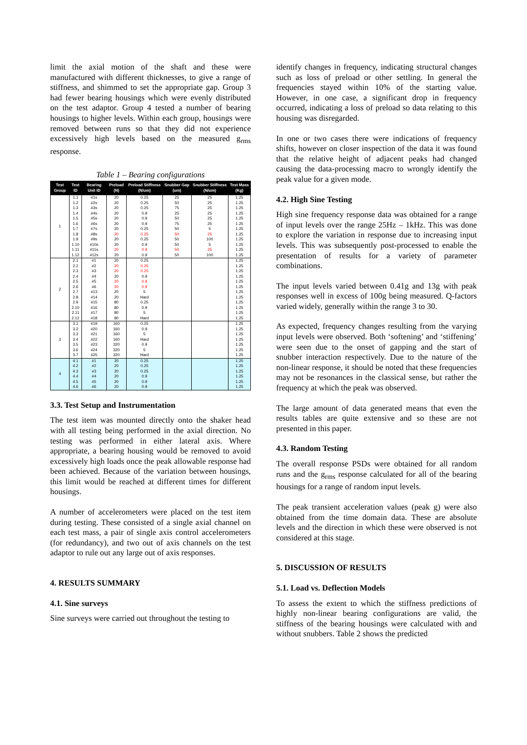limit the axial motion of the shaft and these were manufactured with different thicknesses, to give a range of stiffness, and shimmed to set the appropriate gap. Group 3 had fewer bearing housings which were evenly distributed on the test adaptor. Group 4 tested a number of bearing housings to higher levels. Within each group, housings were removed between runs so that they did not experience excessively high levels based on the measured g<sub>rms</sub> response.
Table 1 – Bearing configurations
| Test Group | Test ID | Bearing Unit ID | Preload (N) | Preload Stiffness (N/um) | Snubber Gap (um) | Snubber Stiffness (N/um) | Test Mass (Kg) |
| --- | --- | --- | --- | --- | --- | --- | --- |
| 1 | 1.1 | #1s | 20 | 0.25 | 25 | 25 | 1.25 |
| | 1.2 | #2s | 20 | 0.25 | 50 | 25 | 1.25 |
| | 1.3 | #3s | 20 | 0.25 | 75 | 25 | 1.25 |
| | 1.4 | #4s | 20 | 0.9 | 25 | 25 | 1.25 |
| | 1.5 | #5s | 20 | 0.9 | 50 | 25 | 1.25 |
| | 1.6 | #6s | 20 | 0.9 | 75 | 25 | 1.25 |
| | 1.7 | #7s | 20 | 0.25 | 50 | 5 | 1.25 |
| | 1.8 | #8s | 20 | 0.25 | 50 | 25 | 1.25 |
| | 1.9 | #9s | 20 | 0.25 | 50 | 100 | 1.25 |
| | 1.10 | #10s | 20 | 0.9 | 50 | 5 | 1.25 |
| | 1.11 | #11s | 20 | 0.9 | 50 | 25 | 1.25 |
| | 1.12 | #12s | 20 | 0.9 | 50 | 100 | 1.25 |
| 2 | 2.1 | #1 | 20 | 0.25 | | | 1.25 |
| | 2.2 | #2 | 20 | 0.25 | | | 1.25 |
| | 2.3 | #3 | 20 | 0.25 | | | 1.25 |
| | 2.4 | #4 | 20 | 0.9 | | | 1.25 |
| | 2.5 | #5 | 20 | 0.9 | | | 1.25 |
| | 2.6 | #6 | 20 | 0.9 | | | 1.25 |
| | 2.7 | #13 | 20 | 5 | | | 1.25 |
| | 2.8 | #14 | 20 | Hard | | | 1.25 |
| | 2.9 | #15 | 80 | 0.25 | | | 1.25 |
| | 2.10 | #16 | 80 | 0.9 | | | 1.25 |
| | 2.11 | #17 | 80 | 5 | | | 1.25 |
| | 2.12 | #18 | 80 | Hard | | | 1.25 |
| 3 | 3.1 | #19 | 160 | 0.25 | | | 1.25 |
| | 3.2 | #20 | 160 | 0.9 | | | 1.25 |
| | 3.3 | #21 | 160 | 5 | | | 1.25 |
| | 3.4 | #22 | 160 | Hard | | | 1.25 |
| | 3.5 | #23 | 320 | 0.9 | | | 1.25 |
| | 3.6 | #24 | 320 | 5 | | | 1.25 |
| | 3.7 | #25 | 320 | Hard | | | 1.25 |
| 4 | 4.1 | #1 | 20 | 0.25 | | | 1.25 |
| | 4.2 | #2 | 20 | 0.25 | | | 1.25 |
| | 4.3 | #3 | 20 | 0.25 | | | 1.25 |
| | 4.4 | #4 | 20 | 0.9 | | | 1.25 |
| | 4.5 | #5 | 20 | 0.9 | | | 1.25 |
| | 4.6 | #6 | 20 | 0.9 | | | 1.25 |
3.3. Test Setup and Instrumentation
The test item was mounted directly onto the shaker head with all testing being performed in the axial direction. No testing was performed in either lateral axis. Where appropriate, a bearing housing would be removed to avoid excessively high loads once the peak allowable response had been achieved. Because of the variation between housings, this limit would be reached at different times for different housings.
A number of accelerometers were placed on the test item during testing. These consisted of a single axial channel on each test mass, a pair of single axis control accelerometers (for redundancy), and two out of axis channels on the test adaptor to rule out any large out of axis responses.
4. RESULTS SUMMARY
4.1. Sine surveys
Sine surveys were carried out throughout the testing to
identify changes in frequency, indicating structural changes such as loss of preload or other settling. In general the frequencies stayed within 10% of the starting value. However, in one case, a significant drop in frequency occurred, indicating a loss of preload so data relating to this housing was disregarded.
In one or two cases there were indications of frequency shifts, however on closer inspection of the data it was found that the relative height of adjacent peaks had changed causing the data-processing macro to wrongly identify the peak value for a given mode.
4.2. High Sine Testing
High sine frequency response data was obtained for a range of input levels over the range 25Hz – 1kHz. This was done to explore the variation in response due to increasing input levels. This was subsequently post-processed to enable the presentation of results for a variety of parameter combinations.
The input levels varied between 0.41g and 13g with peak responses well in excess of 100g being measured. Q-factors varied widely, generally within the range 3 to 30.
As expected, frequency changes resulting from the varying input levels were observed. Both ‘softening’ and ‘stiffening’ were seen due to the onset of gapping and the start of snubber interaction respectively. Due to the nature of the non-linear response, it should be noted that these frequencies may not be resonances in the classical sense, but rather the frequency at which the peak was observed.
The large amount of data generated means that even the results tables are quite extensive and so these are not presented in this paper.
4.3. Random Testing
The overall response PSDs were obtained for all random runs and the g<sub>rms</sub> response calculated for all of the bearing housings for a range of random input levels.
The peak transient acceleration values (peak g) were also obtained from the time domain data. These are absolute levels and the direction in which these were observed is not considered at this stage.
5. DISCUSSION OF RESULTS
5.1. Load vs. Deflection Models
To assess the extent to which the stiffness predictions of highly non-linear bearing configurations are valid, the stiffness of the bearing housings were calculated with and without snubbers. Table 2 shows the predicted